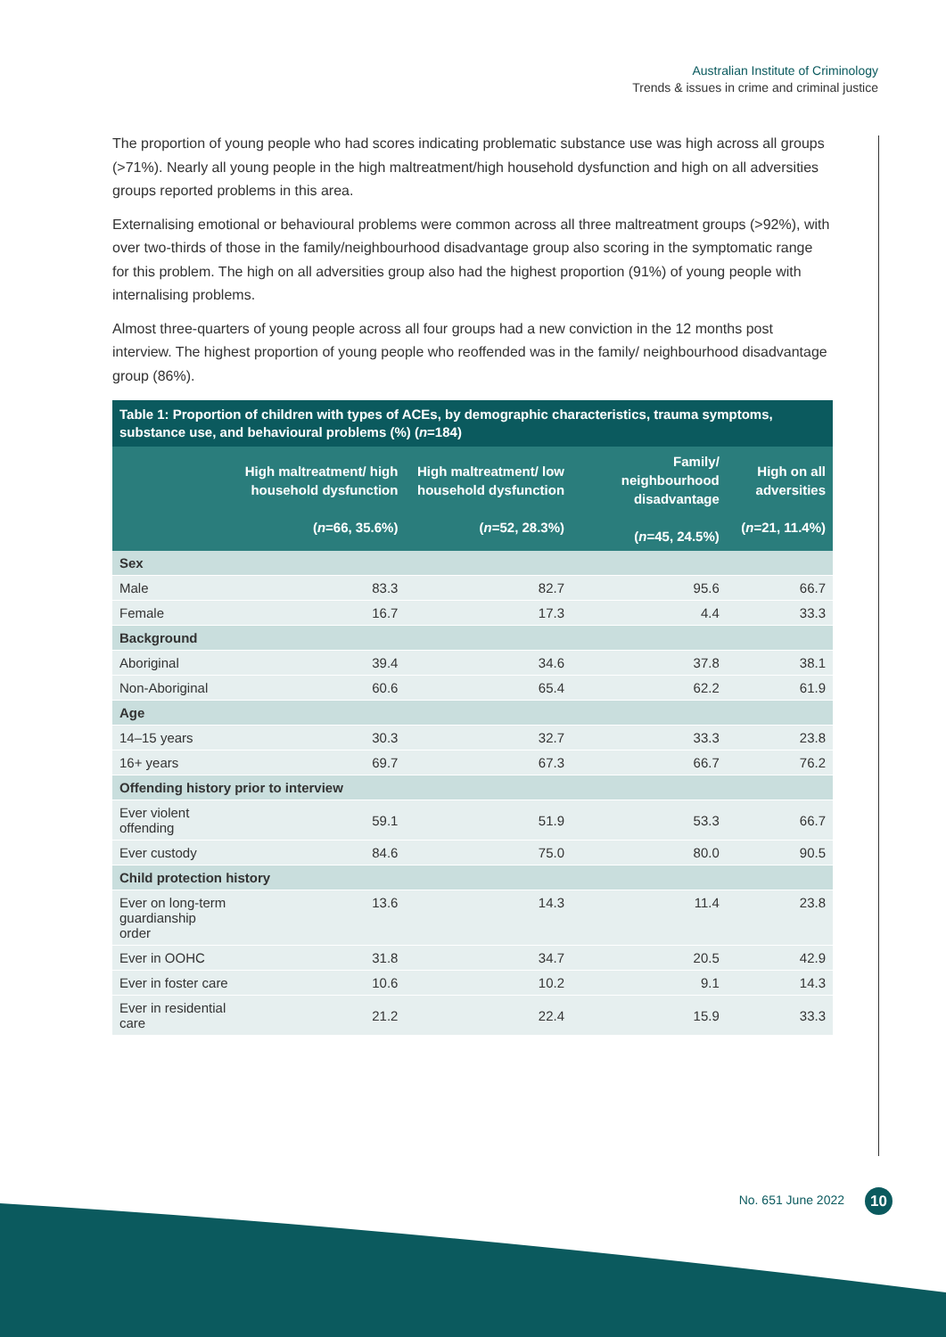Australian Institute of Criminology
Trends & issues in crime and criminal justice
The proportion of young people who had scores indicating problematic substance use was high across all groups (>71%). Nearly all young people in the high maltreatment/high household dysfunction and high on all adversities groups reported problems in this area.
Externalising emotional or behavioural problems were common across all three maltreatment groups (>92%), with over two-thirds of those in the family/neighbourhood disadvantage group also scoring in the symptomatic range for this problem. The high on all adversities group also had the highest proportion (91%) of young people with internalising problems.
Almost three-quarters of young people across all four groups had a new conviction in the 12 months post interview. The highest proportion of young people who reoffended was in the family/ neighbourhood disadvantage group (86%).
Table 1: Proportion of children with types of ACEs, by demographic characteristics, trauma symptoms, substance use, and behavioural problems (%) ( n =184)
| | High maltreatment/ high household dysfunction ( n =66, 35.6%) | High maltreatment/ low household dysfunction ( n =52, 28.3%) | Family/ neighbourhood disadvantage ( n =45, 24.5%) | High on all adversities ( n =21, 11.4%) |
| --- | --- | --- | --- | --- |
| Sex | | | | |
| Male | 83.3 | 82.7 | 95.6 | 66.7 |
| Female | 16.7 | 17.3 | 4.4 | 33.3 |
| Background | | | | |
| Aboriginal | 39.4 | 34.6 | 37.8 | 38.1 |
| Non-Aboriginal | 60.6 | 65.4 | 62.2 | 61.9 |
| Age | | | | |
| 14–15 years | 30.3 | 32.7 | 33.3 | 23.8 |
| 16+ years | 69.7 | 67.3 | 66.7 | 76.2 |
| Offending history prior to interview | | | | |
| Ever violent offending | 59.1 | 51.9 | 53.3 | 66.7 |
| Ever custody | 84.6 | 75.0 | 80.0 | 90.5 |
| Child protection history | | | | |
| Ever on long-term guardianship order | 13.6 | 14.3 | 11.4 | 23.8 |
| Ever in OOHC | 31.8 | 34.7 | 20.5 | 42.9 |
| Ever in foster care | 10.6 | 10.2 | 9.1 | 14.3 |
| Ever in residential care | 21.2 | 22.4 | 15.9 | 33.3 |
No. 651 June 2022 10